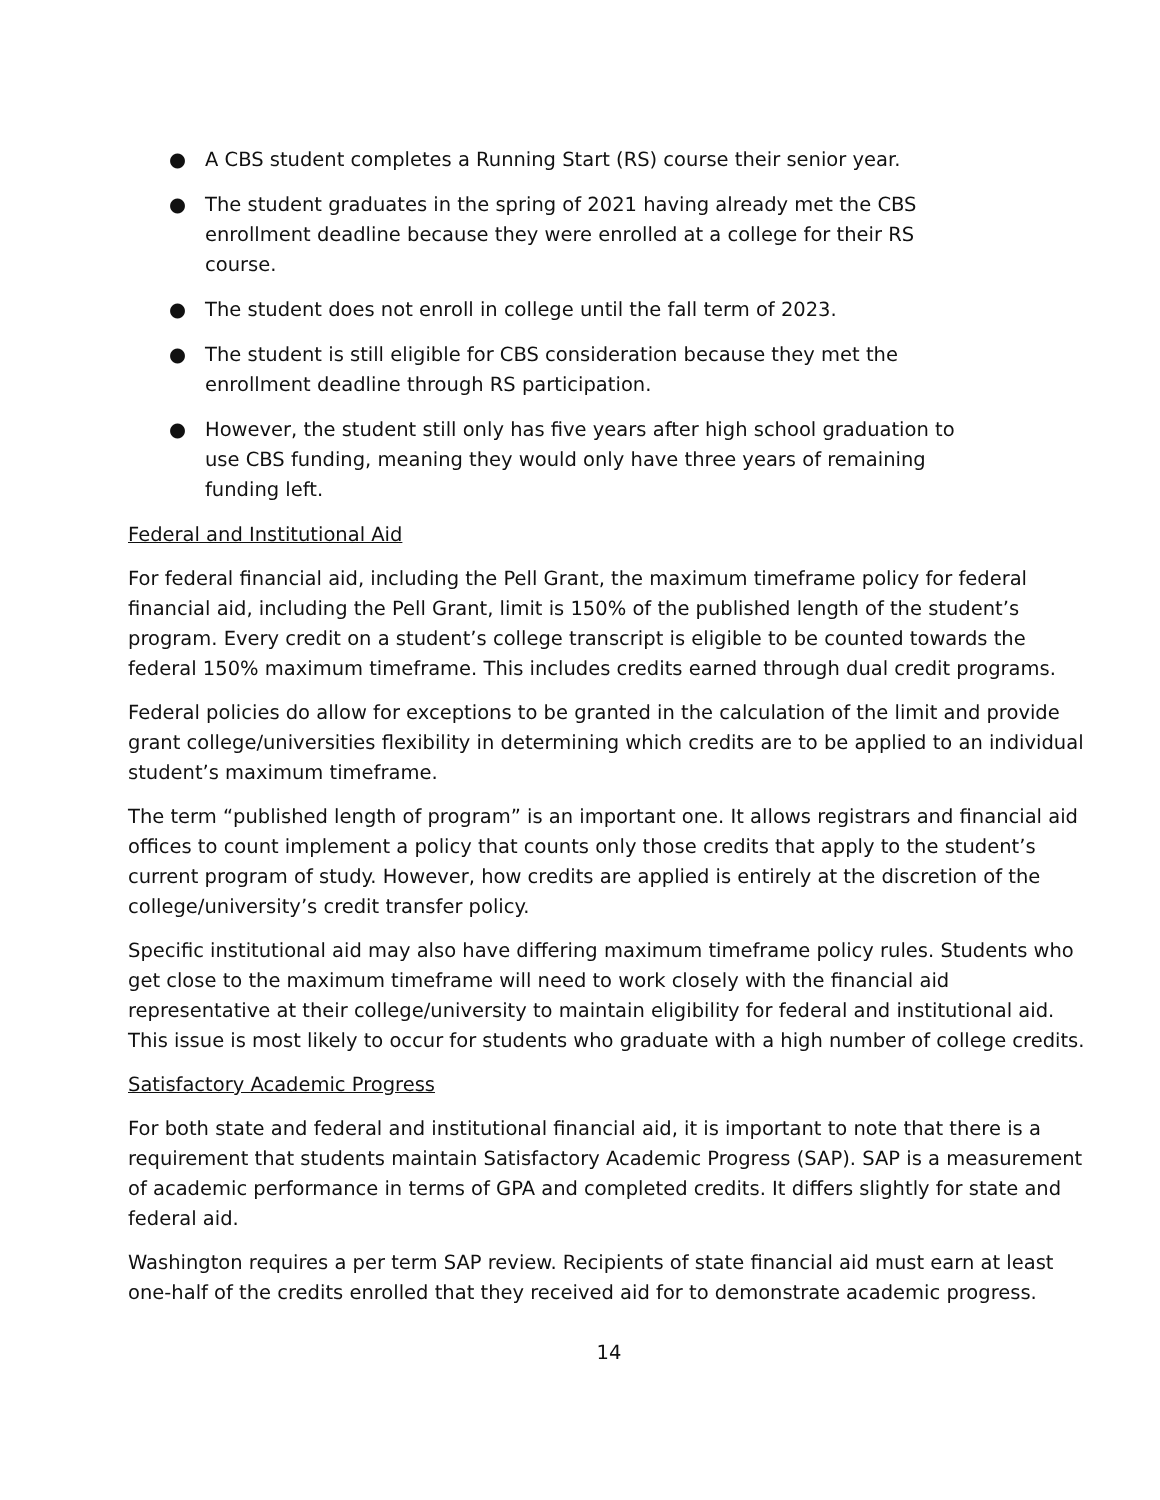● A CBS student completes a Running Start (RS) course their senior year.
● The student graduates in the spring of 2021 having already met the CBS
enrollment deadline because they were enrolled at a college for their RS
course.
● The student does not enroll in college until the fall term of 2023.
● The student is still eligible for CBS consideration because they met the
enrollment deadline through RS participation.
● However, the student still only has five years after high school graduation to
use CBS funding, meaning they would only have three years of remaining
funding left.
Federal and Institutional Aid
For federal financial aid, including the Pell Grant, the maximum timeframe policy for federal financial aid, including the Pell Grant, limit is 150% of the published length of the student’s program. Every credit on a student’s college transcript is eligible to be counted towards the federal 150% maximum timeframe. This includes credits earned through dual credit programs.
Federal policies do allow for exceptions to be granted in the calculation of the limit and provide grant college/universities flexibility in determining which credits are to be applied to an individual student’s maximum timeframe.
The term “published length of program” is an important one. It allows registrars and financial aid offices to count implement a policy that counts only those credits that apply to the student’s current program of study. However, how credits are applied is entirely at the discretion of the college/university’s credit transfer policy.
Specific institutional aid may also have differing maximum timeframe policy rules. Students who get close to the maximum timeframe will need to work closely with the financial aid representative at their college/university to maintain eligibility for federal and institutional aid. This issue is most likely to occur for students who graduate with a high number of college credits.
Satisfactory Academic Progress
For both state and federal and institutional financial aid, it is important to note that there is a requirement that students maintain Satisfactory Academic Progress (SAP). SAP is a measurement of academic performance in terms of GPA and completed credits. It differs slightly for state and federal aid.
Washington requires a per term SAP review. Recipients of state financial aid must earn at least one-half of the credits enrolled that they received aid for to demonstrate academic progress.
14